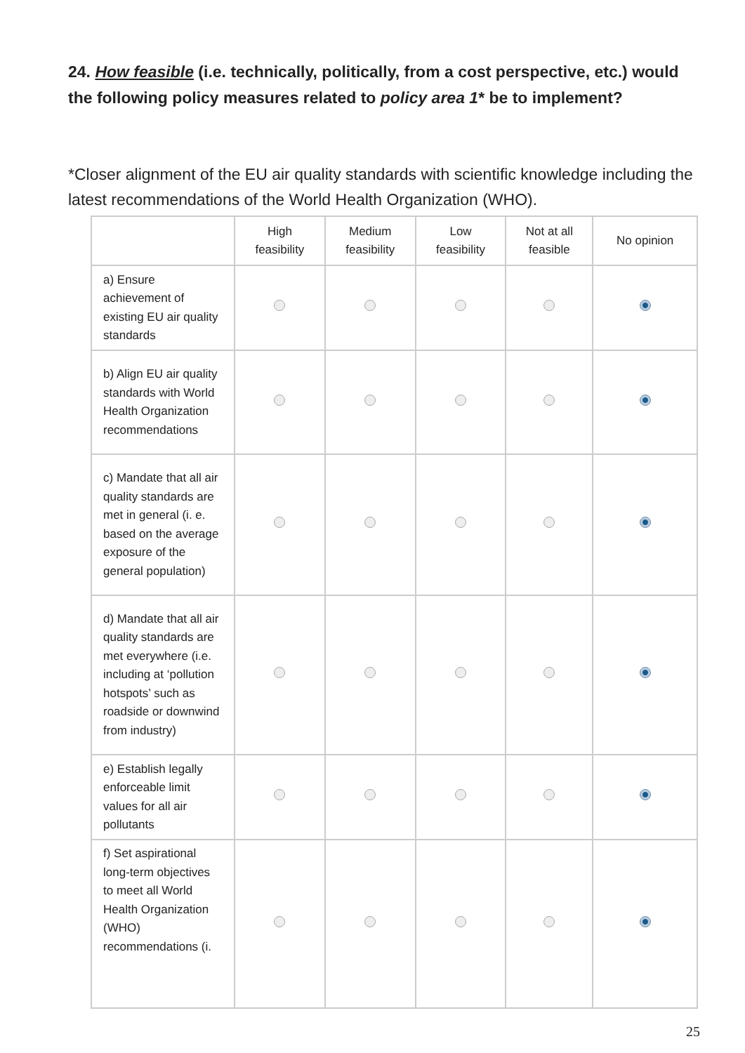24. How feasible (i.e. technically, politically, from a cost perspective, etc.) would the following policy measures related to policy area 1* be to implement?
*Closer alignment of the EU air quality standards with scientific knowledge including the latest recommendations of the World Health Organization (WHO).
| | High feasibility | Medium feasibility | Low feasibility | Not at all feasible | No opinion |
| --- | --- | --- | --- | --- | --- |
| a) Ensure achievement of existing EU air quality standards | | | | | |
| b) Align EU air quality standards with World Health Organization recommendations | | | | | |
| c) Mandate that all air quality standards are met in general (i. e. based on the average exposure of the general population) | | | | | |
| d) Mandate that all air quality standards are met everywhere (i.e. including at ‘pollution hotspots’ such as roadside or downwind from industry) | | | | | |
| e) Establish legally enforceable limit values for all air pollutants | | | | | |
| f) Set aspirational long-term objectives to meet all World Health Organization (WHO) recommendations (i. | | | | | |
25